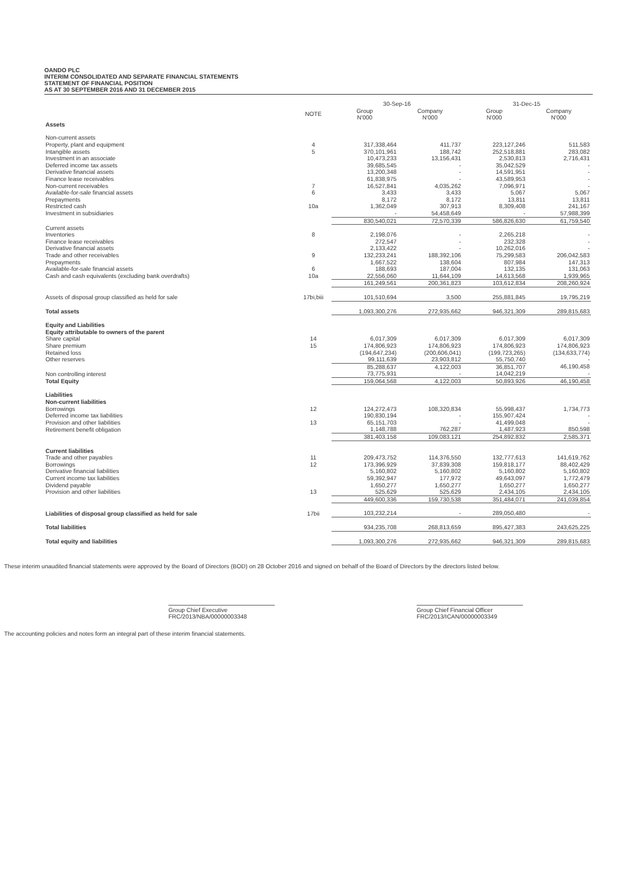OANDO PLC
INTERIM CONSOLIDATED AND SEPARATE FINANCIAL STATEMENTS
STATEMENT OF FINANCIAL POSITION
AS AT 30 SEPTEMBER 2016 AND 31 DECEMBER 2015
| | | 30-Sep-16 | | 31-Dec-15 | |
| --- | --- | --- | --- | --- | --- |
| | NOTE | Group N'000 | Company N'000 | Group N'000 | Company N'000 |
| Assets | | | | | |
| Non-current assets | | | | | |
| Property, plant and equipment | 4 | 317,338,464 | 411,737 | 223,127,246 | 511,583 |
| Intangible assets | 5 | 370,101,961 | 188,742 | 252,518,881 | 283,082 |
| Investment in an associate | | 10,473,233 | 13,156,431 | 2,530,813 | 2,716,431 |
| Deferred income tax assets | | 39,685,545 | - | 35,042,529 | - |
| Derivative financial assets | | 13,200,348 | - | 14,591,951 | - |
| Finance lease receivables | | 61,838,975 | - | 43,589,953 | - |
| Non-current receivables | 7 | 16,527,841 | 4,035,262 | 7,096,971 | - |
| Available-for-sale financial assets | 6 | 3,433 | 3,433 | 5,067 | 5,067 |
| Prepayments | | 8,172 | 8,172 | 13,811 | 13,811 |
| Restricted cash | 10a | 1,362,049 | 307,913 | 8,309,408 | 241,167 |
| Investment in subsidiaries | | - | 54,458,649 | - | 57,988,399 |
| | | 830,540,021 | 72,570,339 | 586,826,630 | 61,759,540 |
| Current assets | | | | | |
| Inventories | 8 | 2,198,076 | - | 2,265,218 | - |
| Finance lease receivables | | 272,547 | - | 232,328 | - |
| Derivative financial assets | | 2,133,422 | - | 10,262,016 | - |
| Trade and other receivables | 9 | 132,233,241 | 188,392,106 | 75,299,583 | 206,042,583 |
| Prepayments | | 1,667,522 | 138,604 | 807,984 | 147,313 |
| Available-for-sale financial assets | 6 | 188,693 | 187,004 | 132,135 | 131,063 |
| Cash and cash equivalents (excluding bank overdrafts) | 10a | 22,556,060 | 11,644,109 | 14,613,568 | 1,939,965 |
| | | 161,249,561 | 200,361,823 | 103,612,834 | 208,260,924 |
| Assets of disposal group classified as held for sale | 17bi,biii | 101,510,694 | 3,500 | 255,881,845 | 19,795,219 |
| Total assets | | 1,093,300,276 | 272,935,662 | 946,321,309 | 289,815,683 |
| Equity and Liabilities | | | | | |
| Equity attributable to owners of the parent | | | | | |
| Share capital | 14 | 6,017,309 | 6,017,309 | 6,017,309 | 6,017,309 |
| Share premium | 15 | 174,806,923 | 174,806,923 | 174,806,923 | 174,806,923 |
| Retained loss | | (194,647,234) | (200,606,041) | (199,723,265) | (134,633,774) |
| Other reserves | | 99,111,639 | 23,903,812 | 55,750,740 | - |
| | | 85,288,637 | 4,122,003 | 36,851,707 | 46,190,458 |
| Non controlling interest | | 73,775,931 | - | 14,042,219 | - |
| Total Equity | | 159,064,568 | 4,122,003 | 50,893,926 | 46,190,458 |
| Liabilities | | | | | |
| Non-current liabilities | | | | | |
| Borrowings | 12 | 124,272,473 | 108,320,834 | 55,998,437 | 1,734,773 |
| Deferred income tax liabilities | | 190,830,194 | - | 155,907,424 | - |
| Provision and other liabilities | 13 | 65,151,703 | - | 41,499,048 | - |
| Retirement benefit obligation | | 1,148,788 | 762,287 | 1,487,923 | 850,598 |
| | | 381,403,158 | 109,083,121 | 254,892,832 | 2,585,371 |
| Current liabilities | | | | | |
| Trade and other payables | 11 | 209,473,752 | 114,376,550 | 132,777,613 | 141,619,762 |
| Borrowings | 12 | 173,396,929 | 37,839,308 | 159,818,177 | 88,402,429 |
| Derivative financial liabilities | | 5,160,802 | 5,160,802 | 5,160,802 | 5,160,802 |
| Current income tax liabilities | | 59,392,947 | 177,972 | 49,643,097 | 1,772,479 |
| Dividend payable | | 1,650,277 | 1,650,277 | 1,650,277 | 1,650,277 |
| Provision and other liabilities | 13 | 525,629 | 525,629 | 2,434,105 | 2,434,105 |
| | | 449,600,336 | 159,730,538 | 351,484,071 | 241,039,854 |
| Liabilities of disposal group classified as held for sale | 17bii | 103,232,214 | - | 289,050,480 | - |
| Total liabilities | | 934,235,708 | 268,813,659 | 895,427,383 | 243,625,225 |
| Total equity and liabilities | | 1,093,300,276 | 272,935,662 | 946,321,309 | 289,815,683 |
These interim unaudited financial statements were approved by the Board of Directors (BOD) on 28 October 2016 and signed on behalf of the Board of Directors by the directors listed below.
Group Chief Executive
FRC/2013/NBA/00000003348
Group Chief Financial Officer
FRC/2013/ICAN/00000003349
The accounting policies and notes form an integral part of these interim financial statements.